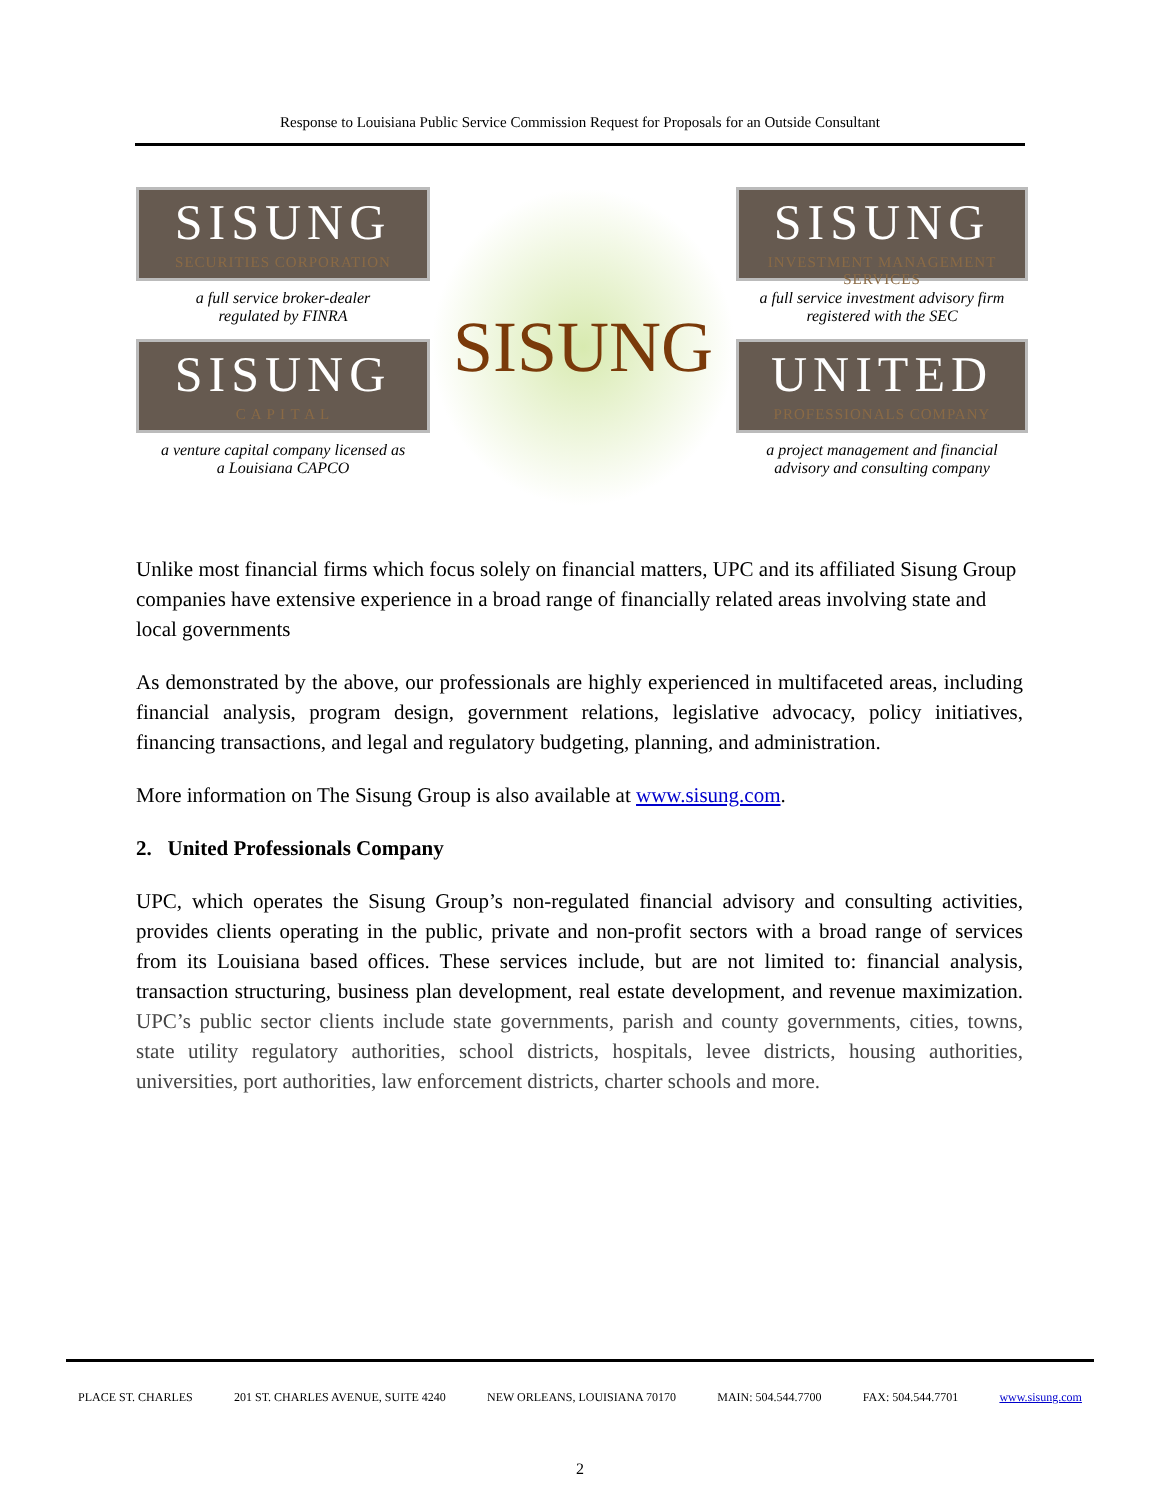Response to Louisiana Public Service Commission Request for Proposals for an Outside Consultant
SISUNG
SECURITIES CORPORATION
a full service broker-dealer
regulated by FINRA
SISUNG
C A P I T A L
a venture capital company licensed as
a Louisiana CAPCO
SISUNG
SISUNG
INVESTMENT MANAGEMENT SERVICES
a full service investment advisory firm
registered with the SEC
UNITED
PROFESSIONALS COMPANY
a project management and financial
advisory and consulting company
Unlike most financial firms which focus solely on financial matters, UPC and its affiliated Sisung Group companies have extensive experience in a broad range of financially related areas involving state and local governments
As demonstrated by the above, our professionals are highly experienced in multifaceted areas, including financial analysis, program design, government relations, legislative advocacy, policy initiatives, financing transactions, and legal and regulatory budgeting, planning, and administration.
More information on The Sisung Group is also available at www.sisung.com.
2. United Professionals Company
UPC, which operates the Sisung Group’s non-regulated financial advisory and consulting activities, provides clients operating in the public, private and non-profit sectors with a broad range of services from its Louisiana based offices. These services include, but are not limited to: financial analysis, transaction structuring, business plan development, real estate development, and revenue maximization. UPC’s public sector clients include state governments, parish and county governments, cities, towns, state utility regulatory authorities, school districts, hospitals, levee districts, housing authorities, universities, port authorities, law enforcement districts, charter schools and more.
PLACE ST. CHARLES 201 ST. CHARLES AVENUE, SUITE 4240 NEW ORLEANS, LOUISIANA 70170 MAIN: 504.544.7700 FAX: 504.544.7701 www.sisung.com
2